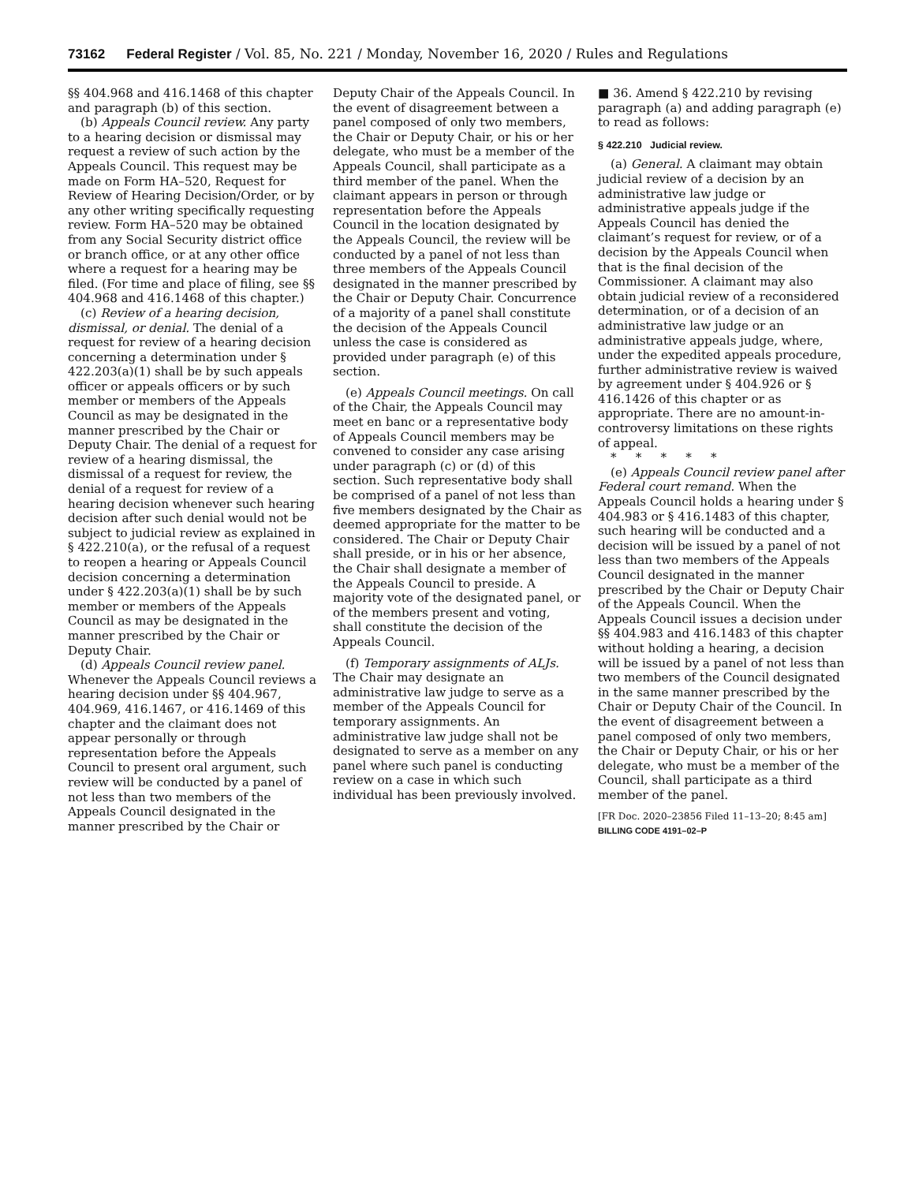73162 Federal Register / Vol. 85, No. 221 / Monday, November 16, 2020 / Rules and Regulations
§§ 404.968 and 416.1468 of this chapter and paragraph (b) of this section.
(b) Appeals Council review. Any party to a hearing decision or dismissal may request a review of such action by the Appeals Council. This request may be made on Form HA–520, Request for Review of Hearing Decision/Order, or by any other writing specifically requesting review. Form HA–520 may be obtained from any Social Security district office or branch office, or at any other office where a request for a hearing may be filed. (For time and place of filing, see §§ 404.968 and 416.1468 of this chapter.)
(c) Review of a hearing decision, dismissal, or denial. The denial of a request for review of a hearing decision concerning a determination under § 422.203(a)(1) shall be by such appeals officer or appeals officers or by such member or members of the Appeals Council as may be designated in the manner prescribed by the Chair or Deputy Chair. The denial of a request for review of a hearing dismissal, the dismissal of a request for review, the denial of a request for review of a hearing decision whenever such hearing decision after such denial would not be subject to judicial review as explained in § 422.210(a), or the refusal of a request to reopen a hearing or Appeals Council decision concerning a determination under § 422.203(a)(1) shall be by such member or members of the Appeals Council as may be designated in the manner prescribed by the Chair or Deputy Chair.
(d) Appeals Council review panel. Whenever the Appeals Council reviews a hearing decision under §§ 404.967, 404.969, 416.1467, or 416.1469 of this chapter and the claimant does not appear personally or through representation before the Appeals Council to present oral argument, such review will be conducted by a panel of not less than two members of the Appeals Council designated in the manner prescribed by the Chair or
Deputy Chair of the Appeals Council. In the event of disagreement between a panel composed of only two members, the Chair or Deputy Chair, or his or her delegate, who must be a member of the Appeals Council, shall participate as a third member of the panel. When the claimant appears in person or through representation before the Appeals Council in the location designated by the Appeals Council, the review will be conducted by a panel of not less than three members of the Appeals Council designated in the manner prescribed by the Chair or Deputy Chair. Concurrence of a majority of a panel shall constitute the decision of the Appeals Council unless the case is considered as provided under paragraph (e) of this section.
(e) Appeals Council meetings. On call of the Chair, the Appeals Council may meet en banc or a representative body of Appeals Council members may be convened to consider any case arising under paragraph (c) or (d) of this section. Such representative body shall be comprised of a panel of not less than five members designated by the Chair as deemed appropriate for the matter to be considered. The Chair or Deputy Chair shall preside, or in his or her absence, the Chair shall designate a member of the Appeals Council to preside. A majority vote of the designated panel, or of the members present and voting, shall constitute the decision of the Appeals Council.
(f) Temporary assignments of ALJs. The Chair may designate an administrative law judge to serve as a member of the Appeals Council for temporary assignments. An administrative law judge shall not be designated to serve as a member on any panel where such panel is conducting review on a case in which such individual has been previously involved.
■ 36. Amend § 422.210 by revising paragraph (a) and adding paragraph (e) to read as follows:
§ 422.210 Judicial review.
(a) General. A claimant may obtain judicial review of a decision by an administrative law judge or administrative appeals judge if the Appeals Council has denied the claimant’s request for review, or of a decision by the Appeals Council when that is the final decision of the Commissioner. A claimant may also obtain judicial review of a reconsidered determination, or of a decision of an administrative law judge or an administrative appeals judge, where, under the expedited appeals procedure, further administrative review is waived by agreement under § 404.926 or § 416.1426 of this chapter or as appropriate. There are no amount-in-controversy limitations on these rights of appeal.
* * * * *
(e) Appeals Council review panel after Federal court remand. When the Appeals Council holds a hearing under § 404.983 or § 416.1483 of this chapter, such hearing will be conducted and a decision will be issued by a panel of not less than two members of the Appeals Council designated in the manner prescribed by the Chair or Deputy Chair of the Appeals Council. When the Appeals Council issues a decision under §§ 404.983 and 416.1483 of this chapter without holding a hearing, a decision will be issued by a panel of not less than two members of the Council designated in the same manner prescribed by the Chair or Deputy Chair of the Council. In the event of disagreement between a panel composed of only two members, the Chair or Deputy Chair, or his or her delegate, who must be a member of the Council, shall participate as a third member of the panel.
[FR Doc. 2020–23856 Filed 11–13–20; 8:45 am]
BILLING CODE 4191–02–P